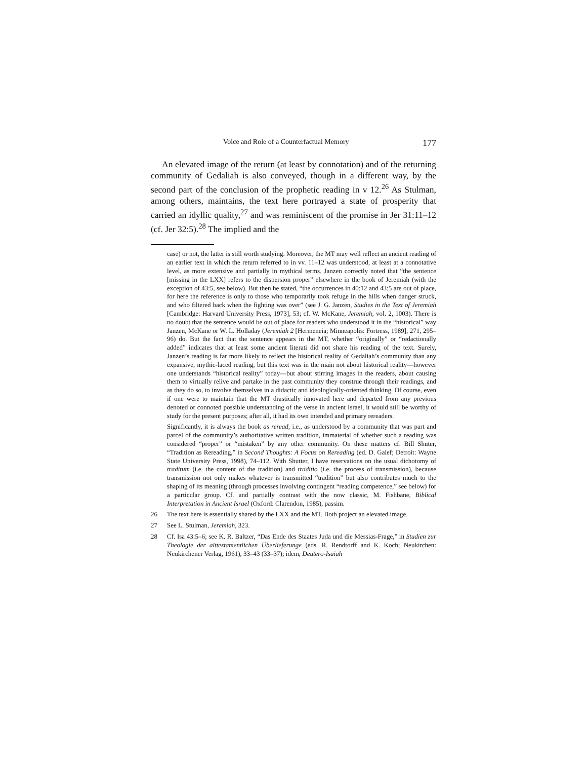Voice and Role of a Counterfactual Memory 177
An elevated image of the return (at least by connotation) and of the returning community of Gedaliah is also conveyed, though in a different way, by the second part of the conclusion of the prophetic reading in v 12.<sup>26</sup> As Stulman, among others, maintains, the text here portrayed a state of prosperity that carried an idyllic quality,<sup>27</sup> and was reminiscent of the promise in Jer 31:11–12 (cf. Jer 32:5).<sup>28</sup> The implied and the
case) or not, the latter is still worth studying. Moreover, the MT may well reflect an ancient reading of an earlier text in which the return referred to in vv. 11–12 was understood, at least at a connotative level, as more extensive and partially in mythical terms. Janzen correctly noted that “the sentence [missing in the LXX] refers to the dispersion proper” elsewhere in the book of Jeremiah (with the exception of 43:5, see below). But then he stated, “the occurrences in 40:12 and 43:5 are out of place, for here the reference is only to those who temporarily took refuge in the hills when danger struck, and who filtered back when the fighting was over” (see J. G. Janzen, Studies in the Text of Jeremiah [Cambridge: Harvard University Press, 1973], 53; cf. W. McKane, Jeremiah, vol. 2, 1003). There is no doubt that the sentence would be out of place for readers who understood it in the “historical” way Janzen, McKane or W. L. Holladay (Jeremiah 2 [Hermeneia; Minneapolis: Fortress, 1989], 271, 295–96) do. But the fact that the sentence appears in the MT, whether “originally” or “redactionally added” indicates that at least some ancient literati did not share his reading of the text. Surely, Janzen’s reading is far more likely to reflect the historical reality of Gedaliah’s community than any expansive, mythic-laced reading, but this text was in the main not about historical reality—however one understands “historical reality” today—but about stirring images in the readers, about causing them to virtually relive and partake in the past community they construe through their readings, and as they do so, to involve themselves in a didactic and ideologically-oriented thinking. Of course, even if one were to maintain that the MT drastically innovated here and departed from any previous denoted or connoted possible understanding of the verse in ancient Israel, it would still be worthy of study for the present purposes; after all, it had its own intended and primary rereaders.
Significantly, it is always the book as reread, i.e., as understood by a community that was part and parcel of the community’s authoritative written tradition, immaterial of whether such a reading was considered “proper” or “mistaken” by any other community. On these matters cf. Bill Shuter, “Tradition as Rereading,” in Second Thoughts: A Focus on Rereading (ed. D. Galef; Detroit: Wayne State University Press, 1998), 74–112. With Shutter, I have reservations on the usual dichotomy of traditum (i.e. the content of the tradition) and traditio (i.e. the process of transmission), because transmission not only makes whatever is transmitted “tradition” but also contributes much to the shaping of its meaning (through processes involving contingent “reading competence,” see below) for a particular group. Cf. and partially contrast with the now classic, M. Fishbane, Biblical Interpretation in Ancient Israel (Oxford: Clarendon, 1985), passim.
26 The text here is essentially shared by the LXX and the MT. Both project an elevated image.
27 See L. Stulman, Jeremiah, 323.
28 Cf. Isa 43:5–6; see K. R. Baltzer, “Das Ende des Staates Juda und die Messias-Frage,” in Studien zur Theologie der alttestamentlichen Überlieferunge (eds. R. Rendtorff and K. Koch; Neukirchen: Neukirchener Verlag, 1961), 33–43 (33–37); idem, Deutero-Isaiah